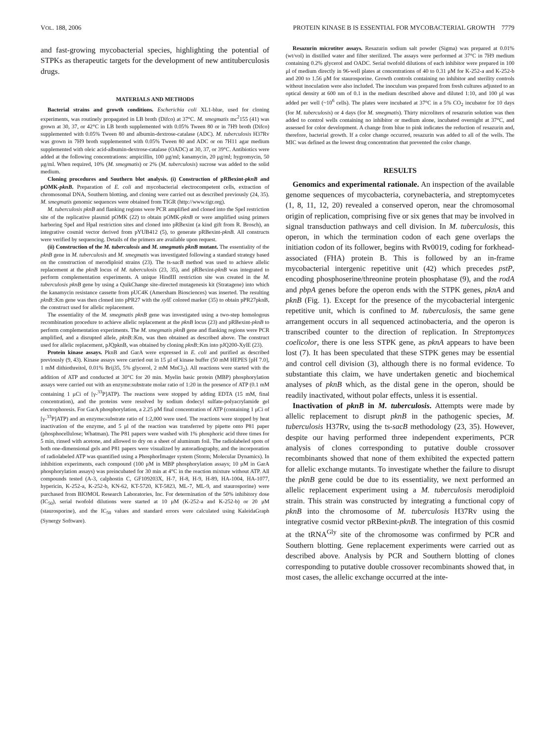VOL. 188, 2006 PROTEIN KINASE B IS ESSENTIAL FOR MYCOBACTERIAL GROWTH 7779
and fast-growing mycobacterial species, highlighting the potential of STPKs as therapeutic targets for the development of new antituberculosis drugs.
MATERIALS AND METHODS
Bacterial strains and growth conditions. Escherichia coli XL1-blue, used for cloning experiments, was routinely propagated in LB broth (Difco) at 37°C. M. smegmatis mc<sup>2</sup>155 (41) was grown at 30, 37, or 42°C in LB broth supplemented with 0.05% Tween 80 or in 7H9 broth (Difco) supplemented with 0.05% Tween 80 and albumin-dextrose-catalase (ADC). M. tuberculosis H37Rv was grown in 7H9 broth supplemented with 0.05% Tween 80 and ADC or on 7H11 agar medium supplemented with oleic acid-albumin-dextrose-catalase (OADC) at 30, 37, or 39°C. Antibiotics were added at the following concentrations: ampicillin, 100 μg/ml; kanamycin, 20 μg/ml; hygromycin, 50 μg/ml. When required, 10% (M. smegmatis) or 2% (M. tuberculosis) sucrose was added to the solid medium.
Cloning procedures and Southern blot analysis. (i) Construction of pRBexint-pknB and pOMK-pknB. Preparation of E. coli and mycobacterial electrocompetent cells, extraction of chromosomal DNA, Southern blotting, and cloning were carried out as described previously (24, 35). M. smegmatis genomic sequences were obtained from TIGR (http://www.tigr.org).
M. tuberculosis pknB and flanking regions were PCR amplified and cloned into the SpeI restriction site of the replicative plasmid pOMK (22) to obtain pOMK-pknB or were amplified using primers harboring SpeI and HpaI restriction sites and cloned into pRBexint (a kind gift from R. Brosch), an integrative cosmid vector derived from pYUB412 (5), to generate pRBexint-pknB. All constructs were verified by sequencing. Details of the primers are available upon request.
(ii) Construction of the M. tuberculosis and M. smegmatis pknB mutant. The essentiality of the pknB gene in M. tuberculosis and M. smegmatis was investigated following a standard strategy based on the construction of merodiploid strains (23). The ts-sacB method was used to achieve allelic replacement at the pknB locus of M. tuberculosis (23, 35), and pRBexint-pknB was integrated to perform complementation experiments. A unique HindIII restriction site was created in the M. tuberculosis pknB gene by using a QuikChange site-directed mutagenesis kit (Stratagene) into which the kanamycin resistance cassette from pUC4K (Amersham Biosciences) was inserted. The resulting pknB::Km gene was then cloned into pPR27 with the xylE colored marker (35) to obtain pPR27pknB, the construct used for allelic replacement.
The essentiality of the M. smegmatis pknB gene was investigated using a two-step homologous recombination procedure to achieve allelic replacement at the pknB locus (23) and pRBexint-pknB to perform complementation experiments. The M. smegmatis pknB gene and flanking regions were PCR amplified, and a disrupted allele, pknB::Km, was then obtained as described above. The construct used for allelic replacement, pJQpknB, was obtained by cloning pknB::Km into pJQ200-XylE (23).
Protein kinase assays. PknB and GarA were expressed in E. coli and purified as described previously (9, 43). Kinase assays were carried out in 15 μl of kinase buffer (50 mM HEPES [pH 7.0], 1 mM dithiothreitol, 0.01% Brij35, 5% glycerol, 2 mM MnCl<sub>2</sub>). All reactions were started with the addition of ATP and conducted at 30°C for 20 min. Myelin basic protein (MBP) phosphorylation assays were carried out with an enzyme:substrate molar ratio of 1:20 in the presence of ATP (0.1 mM containing 1 μCi of [γ-<sup>33</sup>P]ATP). The reactions were stopped by adding EDTA (15 mM, final concentration), and the proteins were resolved by sodium dodecyl sulfate-polyacrylamide gel electrophoresis. For GarA phosphorylation, a 2.25 μM final concentration of ATP (containing 1 μCi of [γ-<sup>33</sup>P]ATP) and an enzyme:substrate ratio of 1:2,000 were used. The reactions were stopped by heat inactivation of the enzyme, and 5 μl of the reaction was transferred by pipette onto P81 paper (phosphocellulose; Whatman). The P81 papers were washed with 1% phosphoric acid three times for 5 min, rinsed with acetone, and allowed to dry on a sheet of aluminum foil. The radiolabeled spots of both one-dimensional gels and P81 papers were visualized by autoradiography, and the incorporation of radiolabeled ATP was quantified using a PhosphorImager system (Storm; Molecular Dynamics). In inhibition experiments, each compound (100 μM in MBP phosphorylation assays; 10 μM in GarA phosphorylation assays) was preincubated for 30 min at 4°C in the reaction mixture without ATP. All compounds tested (A-3, calphostin C, GF109203X, H-7, H-8, H-9, H-89, HA-1004, HA-1077, hypericin, K-252-a, K-252-b, KN-62, KT-5720, KT-5823, ML-7, ML-9, and staurosporine) were purchased from BIOMOL Research Laboratories, Inc. For determination of the 50% inhibitory dose (IC<sub>50</sub>), serial twofold dilutions were started at 10 μM (K-252-a and K-252-b) or 20 μM (staurosporine), and the IC<sub>50</sub> values and standard errors were calculated using KaleidaGraph (Synergy Software).
Resazurin microtiter assays. Resazurin sodium salt powder (Sigma) was prepared at 0.01% (wt/vol) in distilled water and filter sterilized. The assays were performed at 37°C in 7H9 medium containing 0.2% glycerol and OADC. Serial twofold dilutions of each inhibitor were prepared in 100 μl of medium directly in 96-well plates at concentrations of 40 to 0.31 μM for K-252-a and K-252-b and 200 to 1.56 μM for staurosporine. Growth controls containing no inhibitor and sterility controls without inoculation were also included. The inoculum was prepared from fresh cultures adjusted to an optical density at 600 nm of 0.1 in the medium described above and diluted 1:10, and 100 μl was added per well (~10<sup>6</sup> cells). The plates were incubated at 37°C in a 5% CO<sub>2</sub> incubator for 10 days (for M. tuberculosis) or 4 days (for M. smegmatis). Thirty microliters of resazurin solution was then added to control wells containing no inhibitor or medium alone, incubated overnight at 37°C, and assessed for color development. A change from blue to pink indicates the reduction of resazurin and, therefore, bacterial growth. If a color change occurred, resazurin was added to all of the wells. The MIC was defined as the lowest drug concentration that prevented the color change.
RESULTS
Genomics and experimental rationale. An inspection of the available genome sequences of mycobacteria, corynebacteria, and streptomycetes (1, 8, 11, 12, 20) revealed a conserved operon, near the chromosomal origin of replication, comprising five or six genes that may be involved in signal transduction pathways and cell division. In M. tuberculosis, this operon, in which the termination codon of each gene overlaps the initiation codon of its follower, begins with Rv0019, coding for forkhead-associated (FHA) protein B. This is followed by an in-frame mycobacterial intergenic repetitive unit (42) which precedes pstP, encoding phosphoserine/threonine protein phosphatase (9), and the rodA and pbpA genes before the operon ends with the STPK genes, pknA and pknB (Fig. 1). Except for the presence of the mycobacterial intergenic repetitive unit, which is confined to M. tuberculosis, the same gene arrangement occurs in all sequenced actinobacteria, and the operon is transcribed counter to the direction of replication. In Streptomyces coelicolor, there is one less STPK gene, as pknA appears to have been lost (7). It has been speculated that these STPK genes may be essential and control cell division (3), although there is no formal evidence. To substantiate this claim, we have undertaken genetic and biochemical analyses of pknB which, as the distal gene in the operon, should be readily inactivated, without polar effects, unless it is essential.
Inactivation of pknB in M. tuberculosis. Attempts were made by allelic replacement to disrupt pknB in the pathogenic species, M. tuberculosis H37Rv, using the ts-sacB methodology (23, 35). However, despite our having performed three independent experiments, PCR analysis of clones corresponding to putative double crossover recombinants showed that none of them exhibited the expected pattern for allelic exchange mutants. To investigate whether the failure to disrupt the pknB gene could be due to its essentiality, we next performed an allelic replacement experiment using a M. tuberculosis merodiploid strain. This strain was constructed by integrating a functional copy of pknB into the chromosome of M. tuberculosis H37Rv using the integrative cosmid vector pRBexint-pknB. The integration of this cosmid at the tRNA<sup>Gly</sup> site of the chromosome was confirmed by PCR and Southern blotting. Gene replacement experiments were carried out as described above. Analysis by PCR and Southern blotting of clones corresponding to putative double crossover recombinants showed that, in most cases, the allelic exchange occurred at the inte-